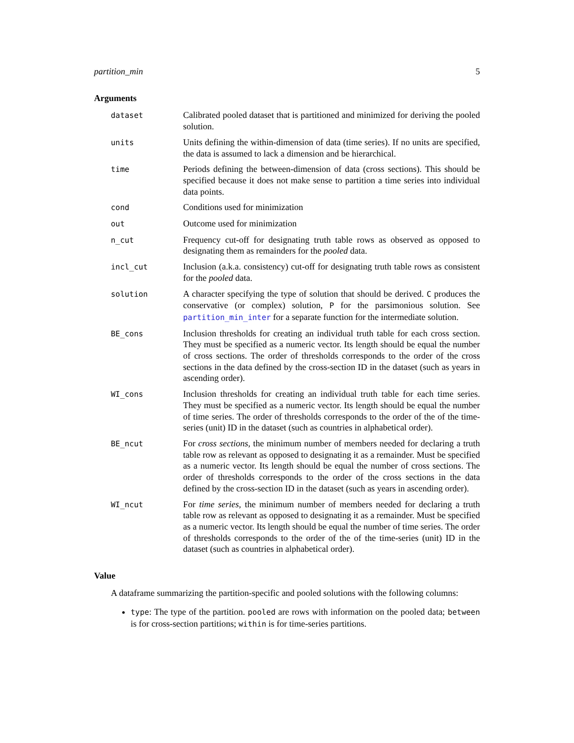partition_min 5
Arguments
| dataset | Calibrated pooled dataset that is partitioned and minimized for deriving the pooled solution. |
| units | Units defining the within-dimension of data (time series). If no units are specified, the data is assumed to lack a dimension and be hierarchical. |
| time | Periods defining the between-dimension of data (cross sections). This should be specified because it does not make sense to partition a time series into individual data points. |
| cond | Conditions used for minimization |
| out | Outcome used for minimization |
| n_cut | Frequency cut-off for designating truth table rows as observed as opposed to designating them as remainders for the pooled data. |
| incl_cut | Inclusion (a.k.a. consistency) cut-off for designating truth table rows as consistent for the pooled data. |
| solution | A character specifying the type of solution that should be derived. C produces the conservative (or complex) solution, P for the parsimonious solution. See partition_min_inter for a separate function for the intermediate solution. |
| BE_cons | Inclusion thresholds for creating an individual truth table for each cross section. They must be specified as a numeric vector. Its length should be equal the number of cross sections. The order of thresholds corresponds to the order of the cross sections in the data defined by the cross-section ID in the dataset (such as years in ascending order). |
| WI_cons | Inclusion thresholds for creating an individual truth table for each time series. They must be specified as a numeric vector. Its length should be equal the number of time series. The order of thresholds corresponds to the order of the of the time-series (unit) ID in the dataset (such as countries in alphabetical order). |
| BE_ncut | For cross sections , the minimum number of members needed for declaring a truth table row as relevant as opposed to designating it as a remainder. Must be specified as a numeric vector. Its length should be equal the number of cross sections. The order of thresholds corresponds to the order of the cross sections in the data defined by the cross-section ID in the dataset (such as years in ascending order). |
| WI_ncut | For time series , the minimum number of members needed for declaring a truth table row as relevant as opposed to designating it as a remainder. Must be specified as a numeric vector. Its length should be equal the number of time series. The order of thresholds corresponds to the order of the of the time-series (unit) ID in the dataset (such as countries in alphabetical order). |
Value
A dataframe summarizing the partition-specific and pooled solutions with the following columns:
type: The type of the partition. pooled are rows with information on the pooled data; between is for cross-section partitions; within is for time-series partitions.